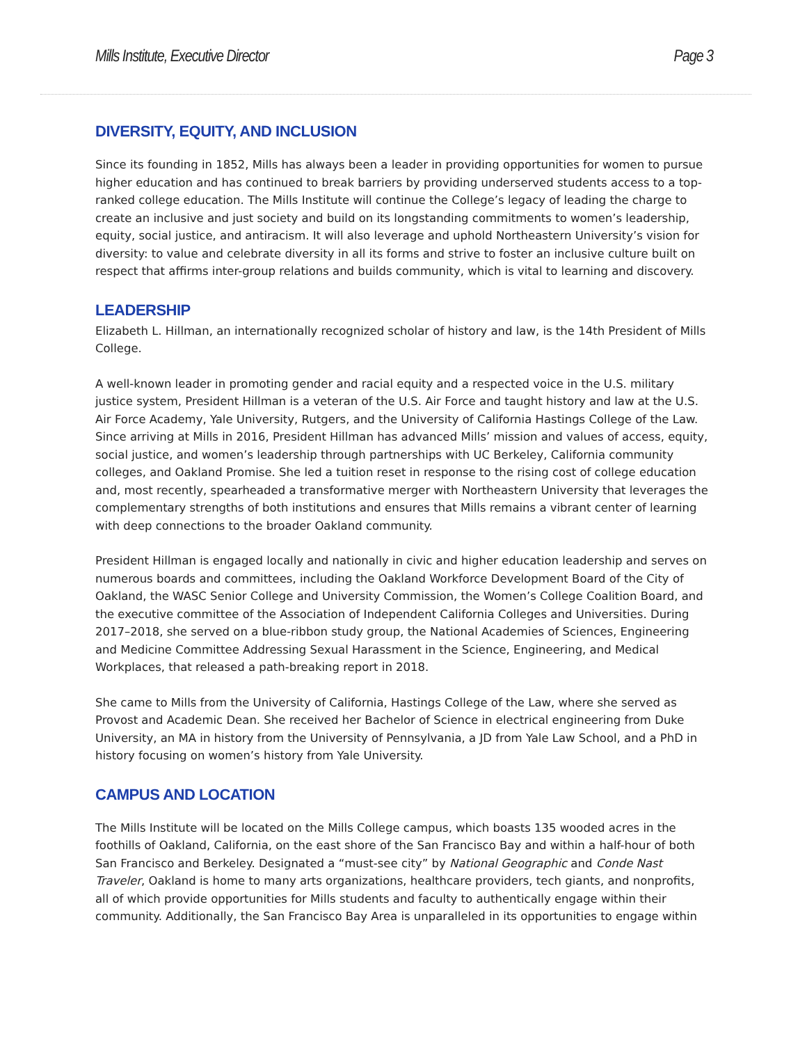Mills Institute, Executive Director Page 3
DIVERSITY, EQUITY, AND INCLUSION
Since its founding in 1852, Mills has always been a leader in providing opportunities for women to pursue higher education and has continued to break barriers by providing underserved students access to a top-ranked college education. The Mills Institute will continue the College’s legacy of leading the charge to create an inclusive and just society and build on its longstanding commitments to women’s leadership, equity, social justice, and antiracism. It will also leverage and uphold Northeastern University’s vision for diversity: to value and celebrate diversity in all its forms and strive to foster an inclusive culture built on respect that affirms inter-group relations and builds community, which is vital to learning and discovery.
LEADERSHIP
Elizabeth L. Hillman, an internationally recognized scholar of history and law, is the 14th President of Mills College.
A well-known leader in promoting gender and racial equity and a respected voice in the U.S. military justice system, President Hillman is a veteran of the U.S. Air Force and taught history and law at the U.S. Air Force Academy, Yale University, Rutgers, and the University of California Hastings College of the Law. Since arriving at Mills in 2016, President Hillman has advanced Mills’ mission and values of access, equity, social justice, and women’s leadership through partnerships with UC Berkeley, California community colleges, and Oakland Promise. She led a tuition reset in response to the rising cost of college education and, most recently, spearheaded a transformative merger with Northeastern University that leverages the complementary strengths of both institutions and ensures that Mills remains a vibrant center of learning with deep connections to the broader Oakland community.
President Hillman is engaged locally and nationally in civic and higher education leadership and serves on numerous boards and committees, including the Oakland Workforce Development Board of the City of Oakland, the WASC Senior College and University Commission, the Women’s College Coalition Board, and the executive committee of the Association of Independent California Colleges and Universities. During 2017–2018, she served on a blue-ribbon study group, the National Academies of Sciences, Engineering and Medicine Committee Addressing Sexual Harassment in the Science, Engineering, and Medical Workplaces, that released a path-breaking report in 2018.
She came to Mills from the University of California, Hastings College of the Law, where she served as Provost and Academic Dean. She received her Bachelor of Science in electrical engineering from Duke University, an MA in history from the University of Pennsylvania, a JD from Yale Law School, and a PhD in history focusing on women’s history from Yale University.
CAMPUS AND LOCATION
The Mills Institute will be located on the Mills College campus, which boasts 135 wooded acres in the foothills of Oakland, California, on the east shore of the San Francisco Bay and within a half-hour of both San Francisco and Berkeley. Designated a “must-see city” by National Geographic and Conde Nast Traveler, Oakland is home to many arts organizations, healthcare providers, tech giants, and nonprofits, all of which provide opportunities for Mills students and faculty to authentically engage within their community. Additionally, the San Francisco Bay Area is unparalleled in its opportunities to engage within